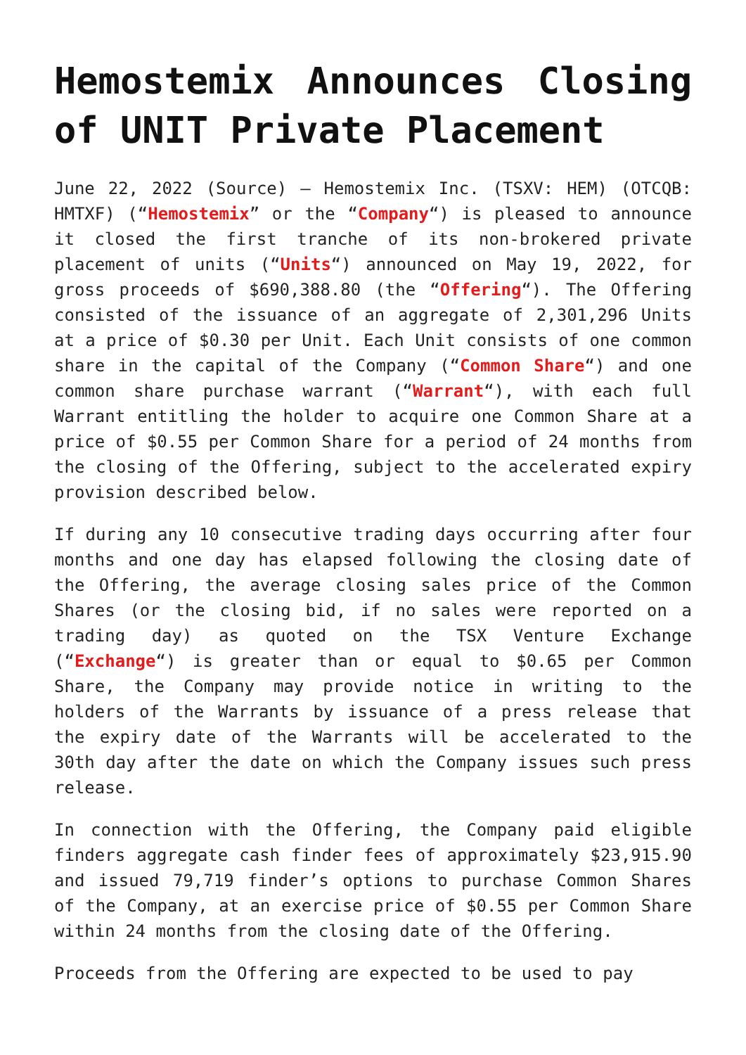Hemostemix Announces Closing of UNIT Private Placement
June 22, 2022 (Source) – Hemostemix Inc. (TSXV: HEM) (OTCQB: HMTXF) (“Hemostemix” or the “Company“) is pleased to announce it closed the first tranche of its non-brokered private placement of units (“Units“) announced on May 19, 2022, for gross proceeds of $690,388.80 (the “Offering“). The Offering consisted of the issuance of an aggregate of 2,301,296 Units at a price of $0.30 per Unit. Each Unit consists of one common share in the capital of the Company (“Common Share“) and one common share purchase warrant (“Warrant“), with each full Warrant entitling the holder to acquire one Common Share at a price of $0.55 per Common Share for a period of 24 months from the closing of the Offering, subject to the accelerated expiry provision described below.
If during any 10 consecutive trading days occurring after four months and one day has elapsed following the closing date of the Offering, the average closing sales price of the Common Shares (or the closing bid, if no sales were reported on a trading day) as quoted on the TSX Venture Exchange (“Exchange“) is greater than or equal to $0.65 per Common Share, the Company may provide notice in writing to the holders of the Warrants by issuance of a press release that the expiry date of the Warrants will be accelerated to the 30th day after the date on which the Company issues such press release.
In connection with the Offering, the Company paid eligible finders aggregate cash finder fees of approximately $23,915.90 and issued 79,719 finder’s options to purchase Common Shares of the Company, at an exercise price of $0.55 per Common Share within 24 months from the closing date of the Offering.
Proceeds from the Offering are expected to be used to pay